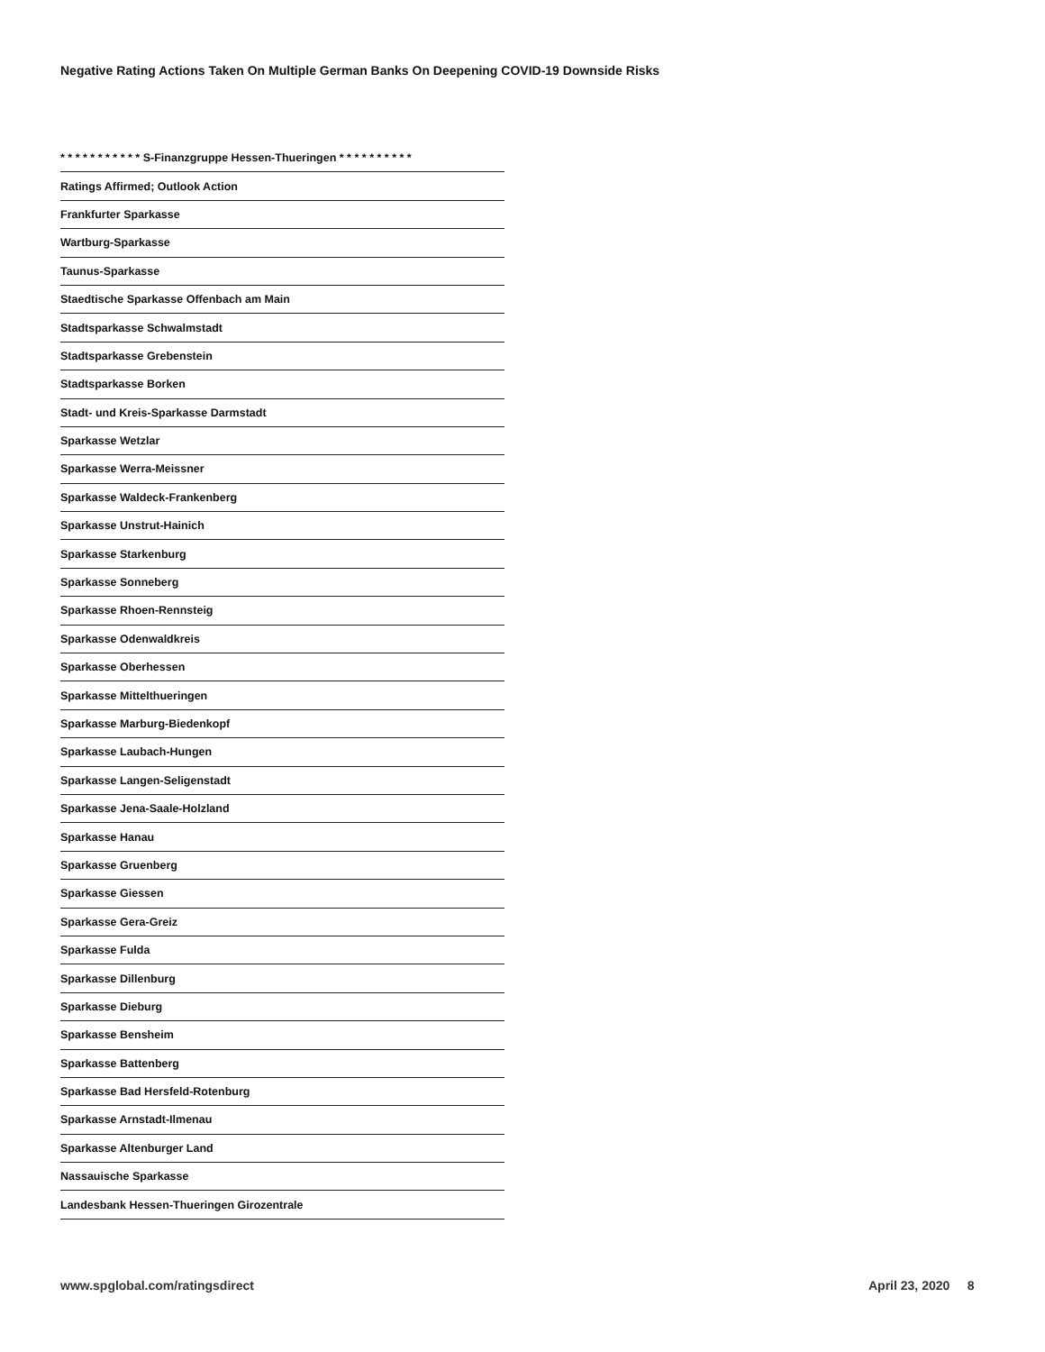Negative Rating Actions Taken On Multiple German Banks On Deepening COVID-19 Downside Risks
| * * * * * * * * * * * S-Finanzgruppe Hessen-Thueringen * * * * * * * * * * |
| --- |
| Ratings Affirmed; Outlook Action |
| Frankfurter Sparkasse |
| Wartburg-Sparkasse |
| Taunus-Sparkasse |
| Staedtische Sparkasse Offenbach am Main |
| Stadtsparkasse Schwalmstadt |
| Stadtsparkasse Grebenstein |
| Stadtsparkasse Borken |
| Stadt- und Kreis-Sparkasse Darmstadt |
| Sparkasse Wetzlar |
| Sparkasse Werra-Meissner |
| Sparkasse Waldeck-Frankenberg |
| Sparkasse Unstrut-Hainich |
| Sparkasse Starkenburg |
| Sparkasse Sonneberg |
| Sparkasse Rhoen-Rennsteig |
| Sparkasse Odenwaldkreis |
| Sparkasse Oberhessen |
| Sparkasse Mittelthueringen |
| Sparkasse Marburg-Biedenkopf |
| Sparkasse Laubach-Hungen |
| Sparkasse Langen-Seligenstadt |
| Sparkasse Jena-Saale-Holzland |
| Sparkasse Hanau |
| Sparkasse Gruenberg |
| Sparkasse Giessen |
| Sparkasse Gera-Greiz |
| Sparkasse Fulda |
| Sparkasse Dillenburg |
| Sparkasse Dieburg |
| Sparkasse Bensheim |
| Sparkasse Battenberg |
| Sparkasse Bad Hersfeld-Rotenburg |
| Sparkasse Arnstadt-Ilmenau |
| Sparkasse Altenburger Land |
| Nassauische Sparkasse |
| Landesbank Hessen-Thueringen Girozentrale |
www.spglobal.com/ratingsdirect April 23, 2020 8